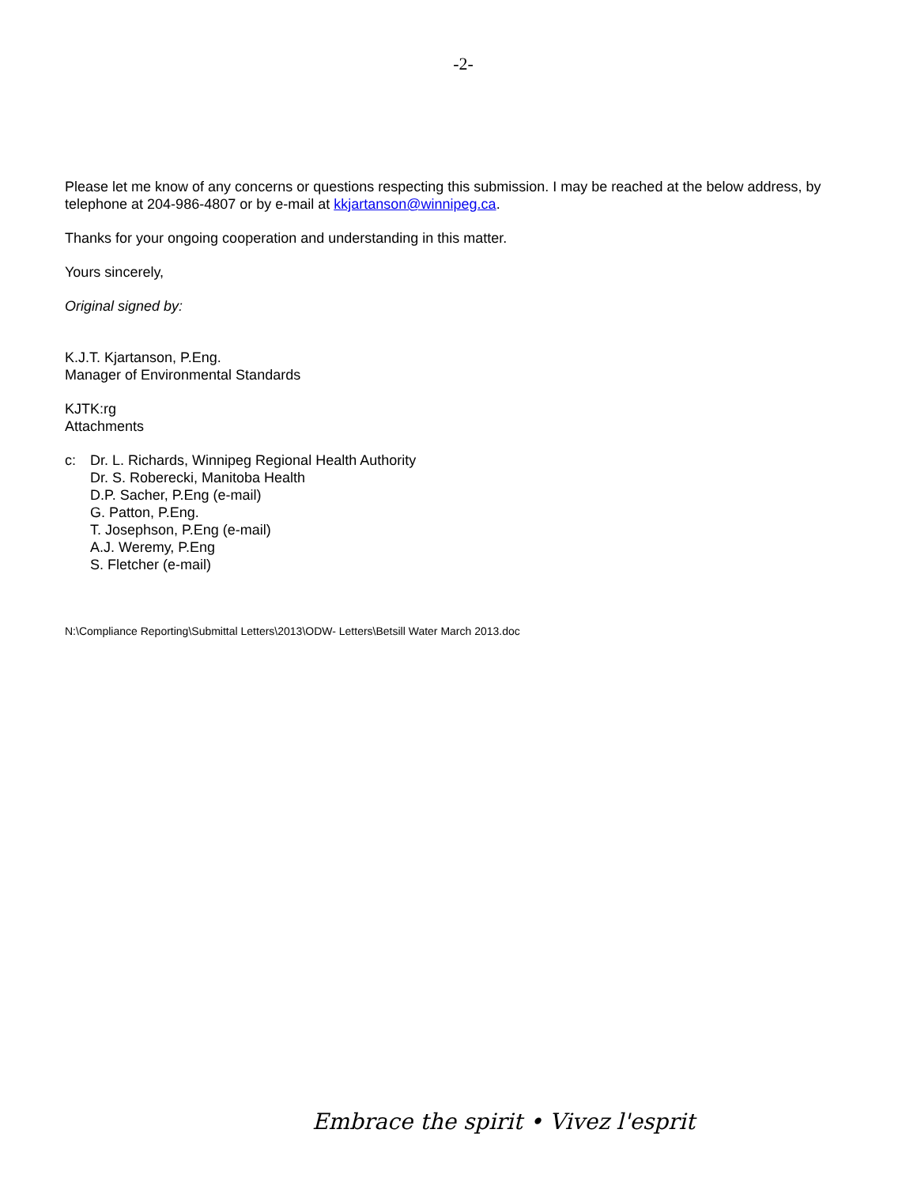-2-
Please let me know of any concerns or questions respecting this submission. I may be reached at the below address, by telephone at 204-986-4807 or by e-mail at kkjartanson@winnipeg.ca.
Thanks for your ongoing cooperation and understanding in this matter.
Yours sincerely,
Original signed by:
K.J.T. Kjartanson, P.Eng.
Manager of Environmental Standards
KJTK:rg
Attachments
c: Dr. L. Richards, Winnipeg Regional Health Authority
Dr. S. Roberecki, Manitoba Health
D.P. Sacher, P.Eng (e-mail)
G. Patton, P.Eng.
T. Josephson, P.Eng (e-mail)
A.J. Weremy, P.Eng
S. Fletcher (e-mail)
N:\Compliance Reporting\Submittal Letters\2013\ODW- Letters\Betsill Water March 2013.doc
Embrace the spirit • Vivez l'esprit